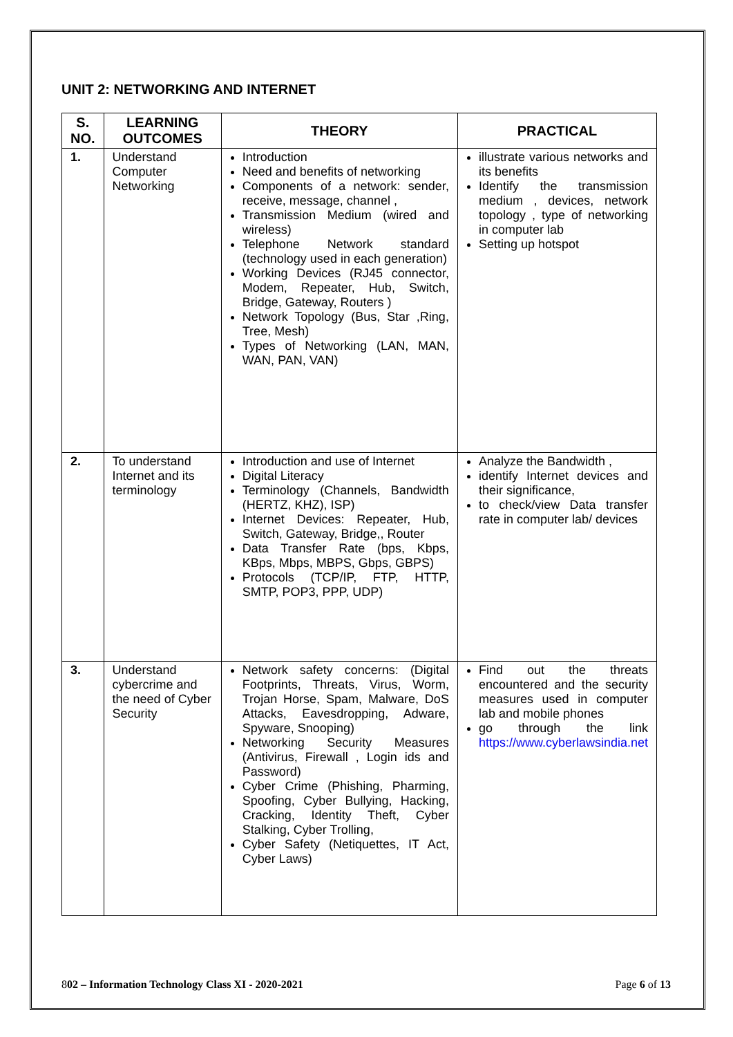UNIT 2: NETWORKING AND INTERNET
| S. NO. | LEARNING OUTCOMES | THEORY | PRACTICAL |
| --- | --- | --- | --- |
| 1. | Understand Computer Networking | Introduction Need and benefits of networking Components of a network: sender, receive, message, channel , Transmission Medium (wired and wireless) Telephone Network standard (technology used in each generation) Working Devices (RJ45 connector, Modem, Repeater, Hub, Switch, Bridge, Gateway, Routers ) Network Topology (Bus, Star ,Ring, Tree, Mesh) Types of Networking (LAN, MAN, WAN, PAN, VAN) | illustrate various networks and its benefits Identify the transmission medium , devices, network topology , type of networking in computer lab Setting up hotspot |
| 2. | To understand Internet and its terminology | Introduction and use of Internet Digital Literacy Terminology (Channels, Bandwidth (HERTZ, KHZ), ISP) Internet Devices: Repeater, Hub, Switch, Gateway, Bridge,, Router Data Transfer Rate (bps, Kbps, KBps, Mbps, MBPS, Gbps, GBPS) Protocols (TCP/IP, FTP, HTTP, SMTP, POP3, PPP, UDP) | Analyze the Bandwidth , identify Internet devices and their significance, to check/view Data transfer rate in computer lab/ devices |
| 3. | Understand cybercrime and the need of Cyber Security | Network safety concerns: (Digital Footprints, Threats, Virus, Worm, Trojan Horse, Spam, Malware, DoS Attacks, Eavesdropping, Adware, Spyware, Snooping) Networking Security Measures (Antivirus, Firewall , Login ids and Password) Cyber Crime (Phishing, Pharming, Spoofing, Cyber Bullying, Hacking, Cracking, Identity Theft, Cyber Stalking, Cyber Trolling, Cyber Safety (Netiquettes, IT Act, Cyber Laws) | Find out the threats encountered and the security measures used in computer lab and mobile phones go through the link https://www.cyberlawsindia.net |
802 – Information Technology Class XI - 2020-2021 Page 6 of 13